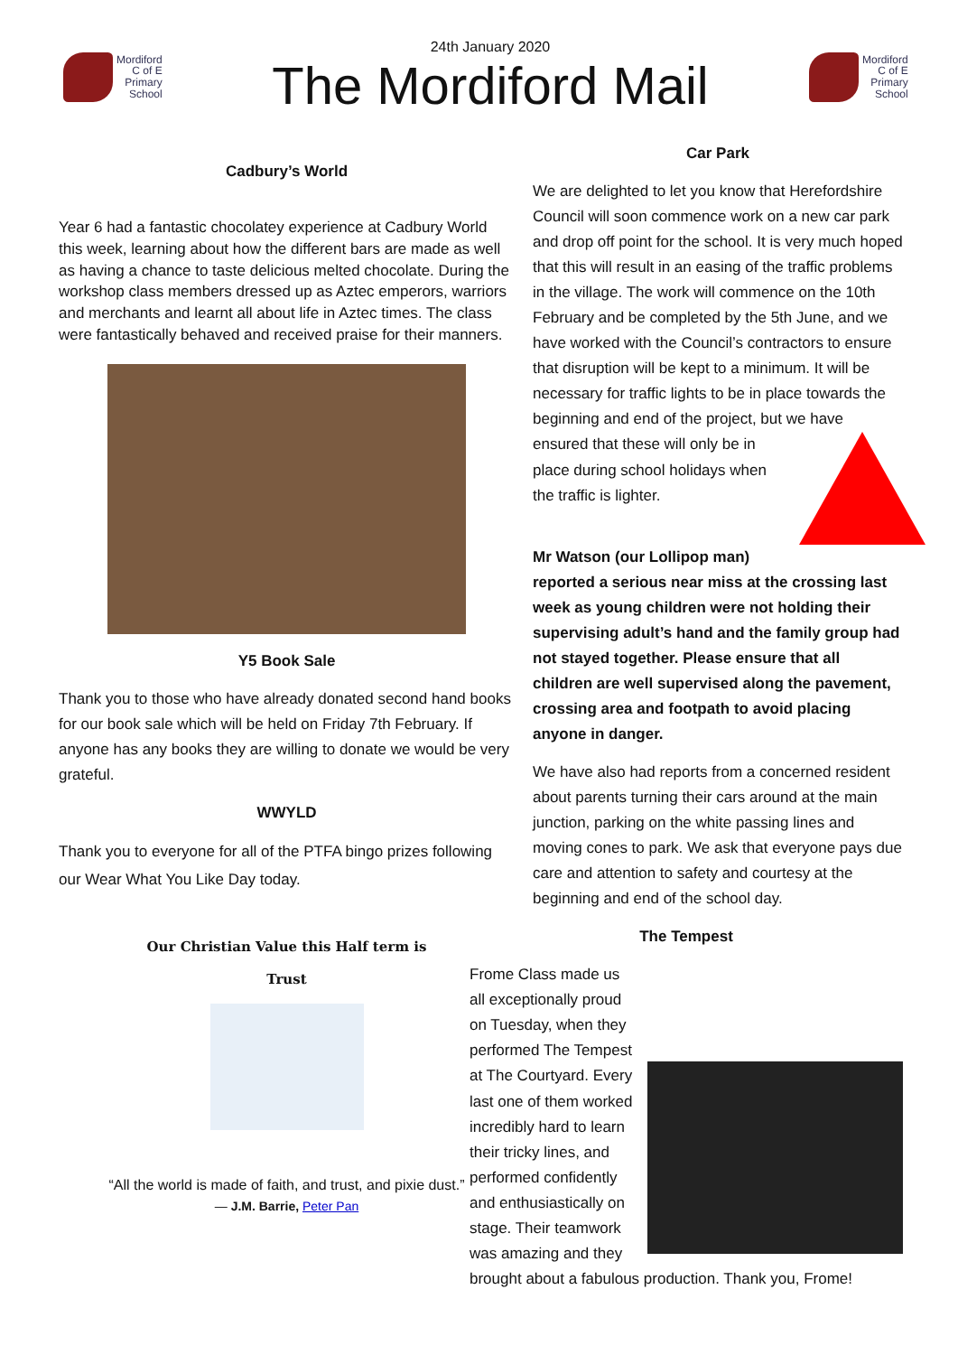Mordiford
C of E
Primary
School
24th January 2020
The Mordiford Mail
Mordiford
C of E
Primary
School
Cadbury’s World
Year 6 had a fantastic chocolatey experience at Cadbury World this week, learning about how the different bars are made as well as having a chance to taste delicious melted chocolate. During the workshop class members dressed up as Aztec emperors, warriors and merchants and learnt all about life in Aztec times. The class were fantastically behaved and received praise for their manners.
Y5 Book Sale
Thank you to those who have already donated second hand books for our book sale which will be held on Friday 7th February. If anyone has any books they are willing to donate we would be very grateful.
WWYLD
Thank you to everyone for all of the PTFA bingo prizes following our Wear What You Like Day today.
Our Christian Value this Half term is
Trust
“All the world is made of faith, and trust, and pixie dust.”
— J.M. Barrie, Peter Pan
Car Park
We are delighted to let you know that Herefordshire Council will soon commence work on a new car park and drop off point for the school. It is very much hoped that this will result in an easing of the traffic problems in the village. The work will commence on the 10th February and be completed by the 5th June, and we have worked with the Council’s contractors to ensure that disruption will be kept to a minimum. It will be necessary for traffic lights to be in place towards the beginning and end of the project, but we have ensured that these will only be in place during school holidays when the traffic is lighter.
Mr Watson (our Lollipop man) reported a serious near miss at the crossing last week as young children were not holding their supervising adult’s hand and the family group had not stayed together. Please ensure that all children are well supervised along the pavement, crossing area and footpath to avoid placing anyone in danger.
We have also had reports from a concerned resident about parents turning their cars around at the main junction, parking on the white passing lines and moving cones to park. We ask that everyone pays due care and attention to safety and courtesy at the beginning and end of the school day.
The Tempest
Frome Class made us all exceptionally proud on Tuesday, when they performed The Tempest at The Courtyard. Every last one of them worked incredibly hard to learn their tricky lines, and performed confidently and enthusiastically on stage. Their teamwork was amazing and they brought about a fabulous production. Thank you, Frome!